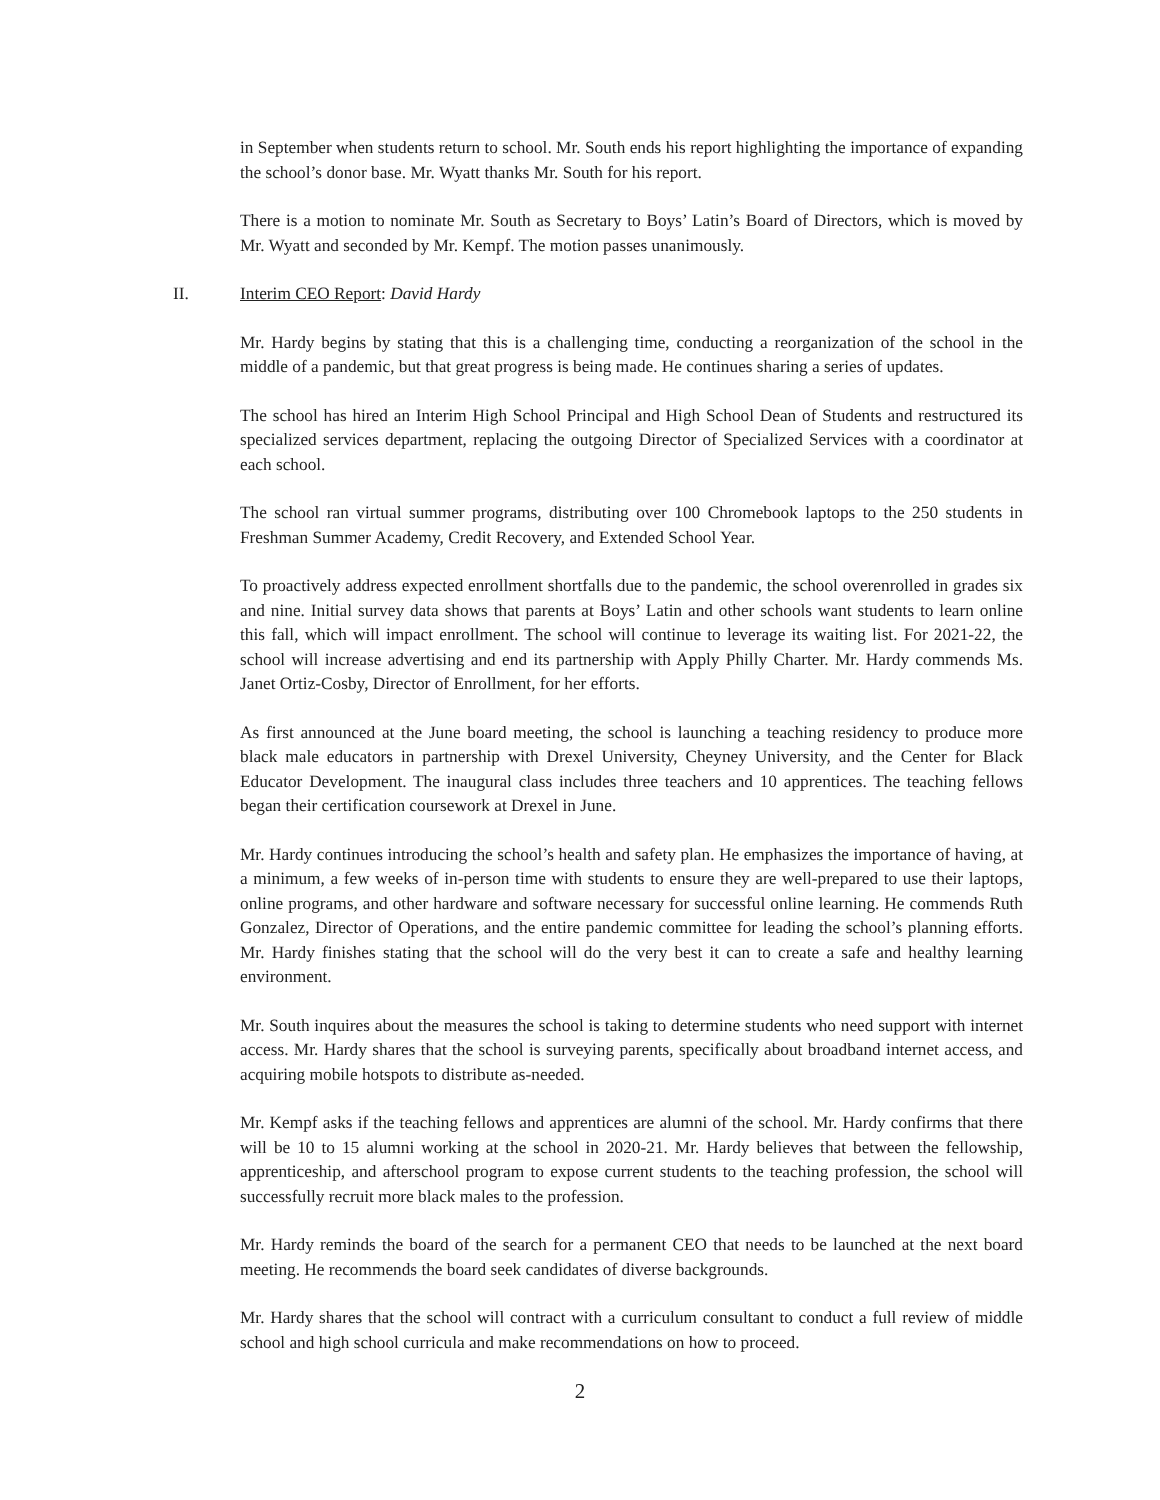in September when students return to school. Mr. South ends his report highlighting the importance of expanding the school’s donor base. Mr. Wyatt thanks Mr. South for his report.
There is a motion to nominate Mr. South as Secretary to Boys’ Latin’s Board of Directors, which is moved by Mr. Wyatt and seconded by Mr. Kempf. The motion passes unanimously.
II. Interim CEO Report: David Hardy
Mr. Hardy begins by stating that this is a challenging time, conducting a reorganization of the school in the middle of a pandemic, but that great progress is being made. He continues sharing a series of updates.
The school has hired an Interim High School Principal and High School Dean of Students and restructured its specialized services department, replacing the outgoing Director of Specialized Services with a coordinator at each school.
The school ran virtual summer programs, distributing over 100 Chromebook laptops to the 250 students in Freshman Summer Academy, Credit Recovery, and Extended School Year.
To proactively address expected enrollment shortfalls due to the pandemic, the school overenrolled in grades six and nine. Initial survey data shows that parents at Boys’ Latin and other schools want students to learn online this fall, which will impact enrollment. The school will continue to leverage its waiting list. For 2021-22, the school will increase advertising and end its partnership with Apply Philly Charter. Mr. Hardy commends Ms. Janet Ortiz-Cosby, Director of Enrollment, for her efforts.
As first announced at the June board meeting, the school is launching a teaching residency to produce more black male educators in partnership with Drexel University, Cheyney University, and the Center for Black Educator Development. The inaugural class includes three teachers and 10 apprentices. The teaching fellows began their certification coursework at Drexel in June.
Mr. Hardy continues introducing the school’s health and safety plan. He emphasizes the importance of having, at a minimum, a few weeks of in-person time with students to ensure they are well-prepared to use their laptops, online programs, and other hardware and software necessary for successful online learning. He commends Ruth Gonzalez, Director of Operations, and the entire pandemic committee for leading the school’s planning efforts. Mr. Hardy finishes stating that the school will do the very best it can to create a safe and healthy learning environment.
Mr. South inquires about the measures the school is taking to determine students who need support with internet access. Mr. Hardy shares that the school is surveying parents, specifically about broadband internet access, and acquiring mobile hotspots to distribute as-needed.
Mr. Kempf asks if the teaching fellows and apprentices are alumni of the school. Mr. Hardy confirms that there will be 10 to 15 alumni working at the school in 2020-21. Mr. Hardy believes that between the fellowship, apprenticeship, and afterschool program to expose current students to the teaching profession, the school will successfully recruit more black males to the profession.
Mr. Hardy reminds the board of the search for a permanent CEO that needs to be launched at the next board meeting. He recommends the board seek candidates of diverse backgrounds.
Mr. Hardy shares that the school will contract with a curriculum consultant to conduct a full review of middle school and high school curricula and make recommendations on how to proceed.
2